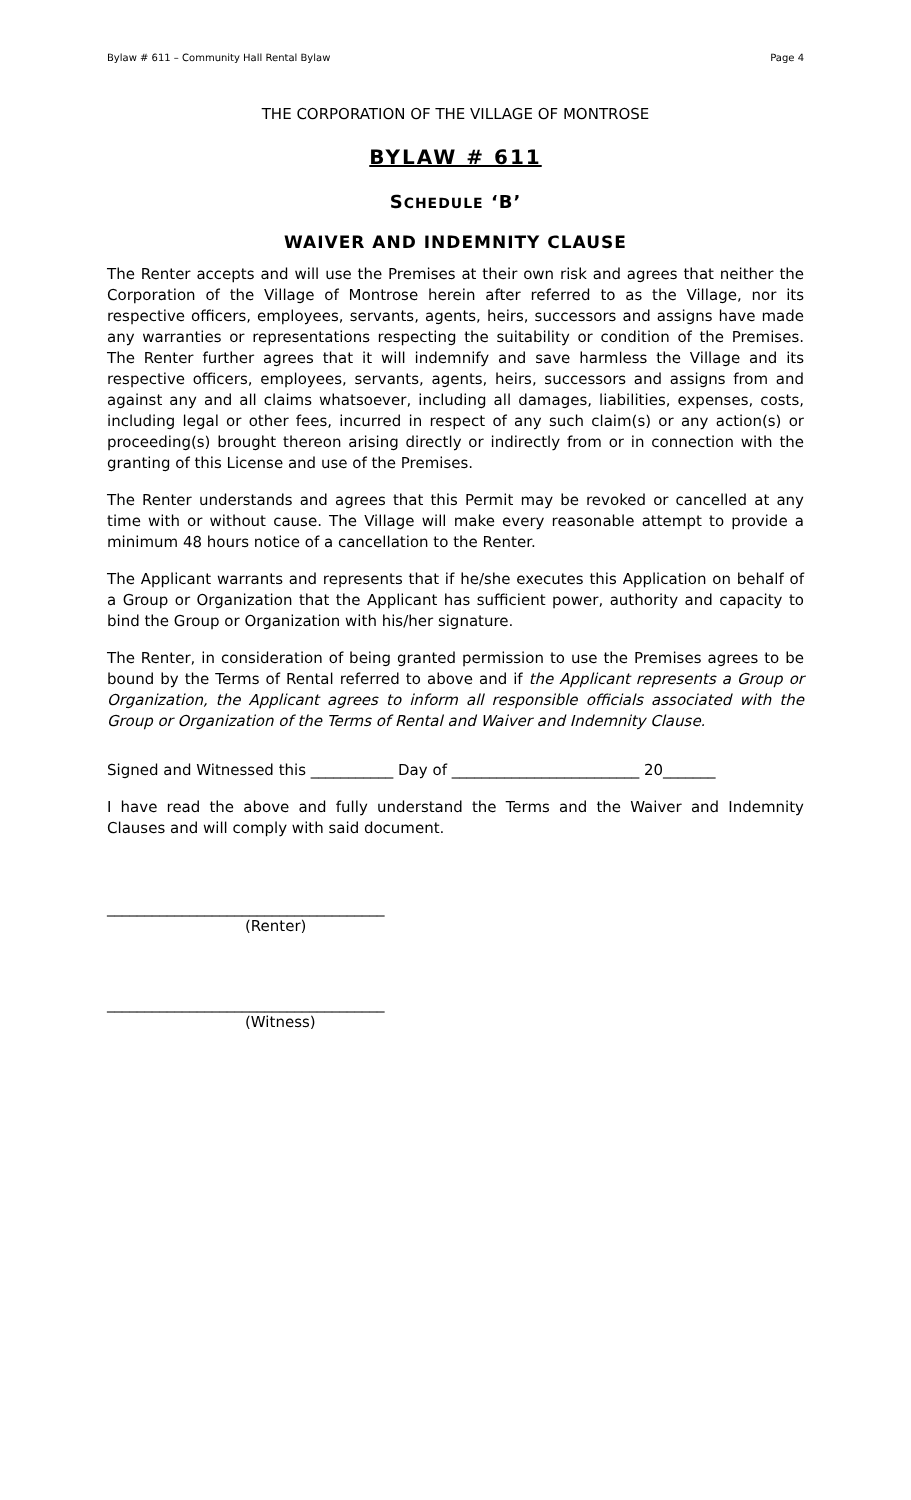Bylaw # 611 – Community Hall Rental Bylaw Page 4
THE CORPORATION OF THE VILLAGE OF MONTROSE
BYLAW # 611
SCHEDULE ‘B’
WAIVER AND INDEMNITY CLAUSE
The Renter accepts and will use the Premises at their own risk and agrees that neither the Corporation of the Village of Montrose herein after referred to as the Village, nor its respective officers, employees, servants, agents, heirs, successors and assigns have made any warranties or representations respecting the suitability or condition of the Premises. The Renter further agrees that it will indemnify and save harmless the Village and its respective officers, employees, servants, agents, heirs, successors and assigns from and against any and all claims whatsoever, including all damages, liabilities, expenses, costs, including legal or other fees, incurred in respect of any such claim(s) or any action(s) or proceeding(s) brought thereon arising directly or indirectly from or in connection with the granting of this License and use of the Premises.
The Renter understands and agrees that this Permit may be revoked or cancelled at any time with or without cause. The Village will make every reasonable attempt to provide a minimum 48 hours notice of a cancellation to the Renter.
The Applicant warrants and represents that if he/she executes this Application on behalf of a Group or Organization that the Applicant has sufficient power, authority and capacity to bind the Group or Organization with his/her signature.
The Renter, in consideration of being granted permission to use the Premises agrees to be bound by the Terms of Rental referred to above and if the Applicant represents a Group or Organization, the Applicant agrees to inform all responsible officials associated with the Group or Organization of the Terms of Rental and Waiver and Indemnity Clause.
Signed and Witnessed this ___________ Day of _________________________ 20_______
I have read the above and fully understand the Terms and the Waiver and Indemnity Clauses and will comply with said document.
_____________________________________
(Renter)
_____________________________________
(Witness)